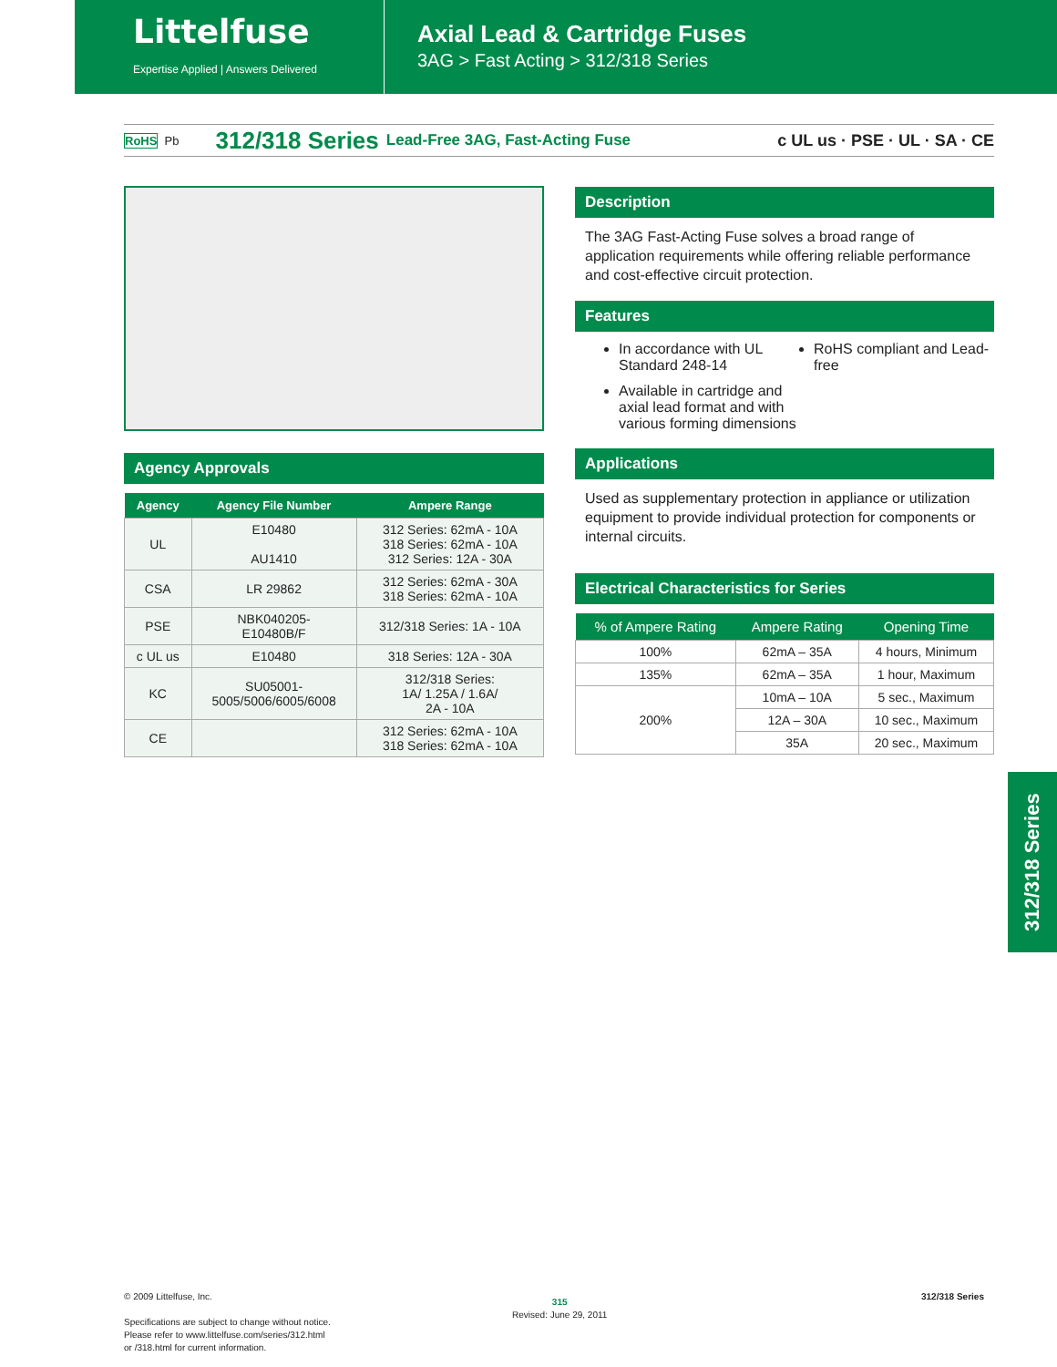Littelfuse
Expertise Applied | Answers Delivered
Axial Lead & Cartridge Fuses
3AG > Fast Acting > 312/318 Series
RoHS Pb 312/318 Series Lead-Free 3AG, Fast-Acting Fuse c UL us · PSE · UL · SA · CE
Agency Approvals
| Agency | Agency File Number | Ampere Range |
| --- | --- | --- |
| UL | E10480 AU1410 | 312 Series: 62mA - 10A 318 Series: 62mA - 10A 312 Series: 12A - 30A |
| CSA | LR 29862 | 312 Series: 62mA - 30A 318 Series: 62mA - 10A |
| PSE | NBK040205- E10480B/F | 312/318 Series: 1A - 10A |
| c UL us | E10480 | 318 Series: 12A - 30A |
| KC | SU05001- 5005/5006/6005/6008 | 312/318 Series: 1A/ 1.25A / 1.6A/ 2A - 10A |
| CE | | 312 Series: 62mA - 10A 318 Series: 62mA - 10A |
Description
The 3AG Fast-Acting Fuse solves a broad range of application requirements while offering reliable performance and cost-effective circuit protection.
Features
In accordance with UL Standard 248-14
Available in cartridge and axial lead format and with various forming dimensions
RoHS compliant and Lead-free
Applications
Used as supplementary protection in appliance or utilization equipment to provide individual protection for components or internal circuits.
Electrical Characteristics for Series
| % of Ampere Rating | Ampere Rating | Opening Time |
| --- | --- | --- |
| 100% | 62mA – 35A | 4 hours, Minimum |
| 135% | 62mA – 35A | 1 hour, Maximum |
| 200% | 10mA – 10A | 5 sec., Maximum |
| | 12A – 30A | 10 sec., Maximum |
| | 35A | 20 sec., Maximum |
312/318 Series
© 2009 Littelfuse, Inc.
Specifications are subject to change without notice.
Please refer to www.littelfuse.com/series/312.html
or /318.html for current information.
315
Revised: June 29, 2011
312/318 Series